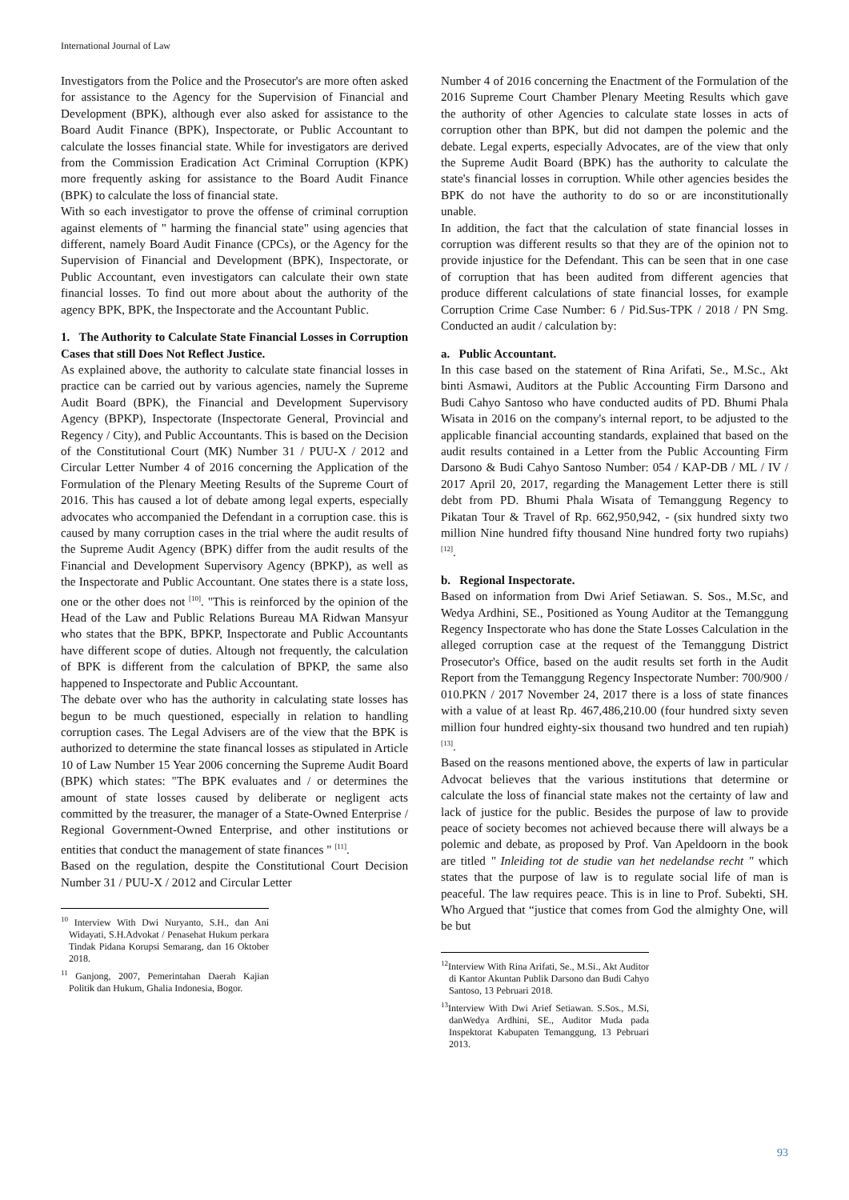International Journal of Law
Investigators from the Police and the Prosecutor's are more often asked for assistance to the Agency for the Supervision of Financial and Development (BPK), although ever also asked for assistance to the Board Audit Finance (BPK), Inspectorate, or Public Accountant to calculate the losses financial state. While for investigators are derived from the Commission Eradication Act Criminal Corruption (KPK) more frequently asking for assistance to the Board Audit Finance (BPK) to calculate the loss of financial state.
With so each investigator to prove the offense of criminal corruption against elements of " harming the financial state" using agencies that different, namely Board Audit Finance (CPCs), or the Agency for the Supervision of Financial and Development (BPK), Inspectorate, or Public Accountant, even investigators can calculate their own state financial losses. To find out more about about the authority of the agency BPK, BPK, the Inspectorate and the Accountant Public.
1. The Authority to Calculate State Financial Losses in Corruption Cases that still Does Not Reflect Justice.
As explained above, the authority to calculate state financial losses in practice can be carried out by various agencies, namely the Supreme Audit Board (BPK), the Financial and Development Supervisory Agency (BPKP), Inspectorate (Inspectorate General, Provincial and Regency / City), and Public Accountants. This is based on the Decision of the Constitutional Court (MK) Number 31 / PUU-X / 2012 and Circular Letter Number 4 of 2016 concerning the Application of the Formulation of the Plenary Meeting Results of the Supreme Court of 2016. This has caused a lot of debate among legal experts, especially advocates who accompanied the Defendant in a corruption case. this is caused by many corruption cases in the trial where the audit results of the Supreme Audit Agency (BPK) differ from the audit results of the Financial and Development Supervisory Agency (BPKP), as well as the Inspectorate and Public Accountant. One states there is a state loss, one or the other does not <sup>[10]</sup>. "This is reinforced by the opinion of the Head of the Law and Public Relations Bureau MA Ridwan Mansyur who states that the BPK, BPKP, Inspectorate and Public Accountants have different scope of duties. Altough not frequently, the calculation of BPK is different from the calculation of BPKP, the same also happened to Inspectorate and Public Accountant.
The debate over who has the authority in calculating state losses has begun to be much questioned, especially in relation to handling corruption cases. The Legal Advisers are of the view that the BPK is authorized to determine the state financal losses as stipulated in Article 10 of Law Number 15 Year 2006 concerning the Supreme Audit Board (BPK) which states: "The BPK evaluates and / or determines the amount of state losses caused by deliberate or negligent acts committed by the treasurer, the manager of a State-Owned Enterprise / Regional Government-Owned Enterprise, and other institutions or entities that conduct the management of state finances " <sup>[11]</sup>.
Based on the regulation, despite the Constitutional Court Decision Number 31 / PUU-X / 2012 and Circular Letter
<sup>10</sup> Interview With Dwi Nuryanto, S.H., dan Ani Widayati, S.H.Advokat / Penasehat Hukum perkara Tindak Pidana Korupsi Semarang, dan 16 Oktober 2018.
<sup>11</sup> Ganjong, 2007, Pemerintahan Daerah Kajian Politik dan Hukum, Ghalia Indonesia, Bogor.
Number 4 of 2016 concerning the Enactment of the Formulation of the 2016 Supreme Court Chamber Plenary Meeting Results which gave the authority of other Agencies to calculate state losses in acts of corruption other than BPK, but did not dampen the polemic and the debate. Legal experts, especially Advocates, are of the view that only the Supreme Audit Board (BPK) has the authority to calculate the state's financial losses in corruption. While other agencies besides the BPK do not have the authority to do so or are inconstitutionally unable.
In addition, the fact that the calculation of state financial losses in corruption was different results so that they are of the opinion not to provide injustice for the Defendant. This can be seen that in one case of corruption that has been audited from different agencies that produce different calculations of state financial losses, for example Corruption Crime Case Number: 6 / Pid.Sus-TPK / 2018 / PN Smg. Conducted an audit / calculation by:
a. Public Accountant.
In this case based on the statement of Rina Arifati, Se., M.Sc., Akt binti Asmawi, Auditors at the Public Accounting Firm Darsono and Budi Cahyo Santoso who have conducted audits of PD. Bhumi Phala Wisata in 2016 on the company's internal report, to be adjusted to the applicable financial accounting standards, explained that based on the audit results contained in a Letter from the Public Accounting Firm Darsono & Budi Cahyo Santoso Number: 054 / KAP-DB / ML / IV / 2017 April 20, 2017, regarding the Management Letter there is still debt from PD. Bhumi Phala Wisata of Temanggung Regency to Pikatan Tour & Travel of Rp. 662,950,942, - (six hundred sixty two million Nine hundred fifty thousand Nine hundred forty two rupiahs) <sup>[12]</sup>.
b. Regional Inspectorate.
Based on information from Dwi Arief Setiawan. S. Sos., M.Sc, and Wedya Ardhini, SE., Positioned as Young Auditor at the Temanggung Regency Inspectorate who has done the State Losses Calculation in the alleged corruption case at the request of the Temanggung District Prosecutor's Office, based on the audit results set forth in the Audit Report from the Temanggung Regency Inspectorate Number: 700/900 / 010.PKN / 2017 November 24, 2017 there is a loss of state finances with a value of at least Rp. 467,486,210.00 (four hundred sixty seven million four hundred eighty-six thousand two hundred and ten rupiah) <sup>[13]</sup>.
Based on the reasons mentioned above, the experts of law in particular Advocat believes that the various institutions that determine or calculate the loss of financial state makes not the certainty of law and lack of justice for the public. Besides the purpose of law to provide peace of society becomes not achieved because there will always be a polemic and debate, as proposed by Prof. Van Apeldoorn in the book are titled " Inleiding tot de studie van het nedelandse recht " which states that the purpose of law is to regulate social life of man is peaceful. The law requires peace. This is in line to Prof. Subekti, SH. Who Argued that “justice that comes from God the almighty One, will be but
<sup>12</sup> Interview With Rina Arifati, Se., M.Si., Akt Auditor di Kantor Akuntan Publik Darsono dan Budi Cahyo Santoso, 13 Pebruari 2018.
<sup>13</sup> Interview With Dwi Arief Setiawan. S.Sos., M.Si, danWedya Ardhini, SE., Auditor Muda pada Inspektorat Kabupaten Temanggung, 13 Pebruari 2013.
93